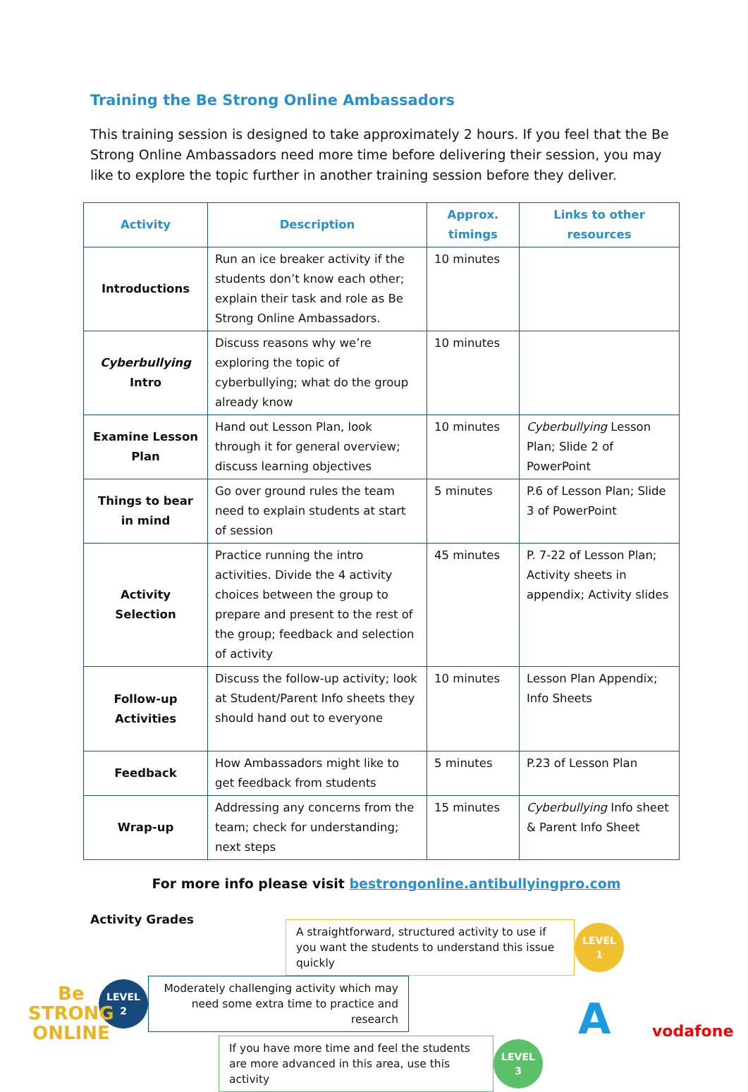Training the Be Strong Online Ambassadors
This training session is designed to take approximately 2 hours. If you feel that the Be Strong Online Ambassadors need more time before delivering their session, you may like to explore the topic further in another training session before they deliver.
| Activity | Description | Approx. timings | Links to other resources |
| --- | --- | --- | --- |
| Introductions | Run an ice breaker activity if the students don’t know each other; explain their task and role as Be Strong Online Ambassadors. | 10 minutes | |
| Cyberbullying Intro | Discuss reasons why we’re exploring the topic of cyberbullying; what do the group already know | 10 minutes | |
| Examine Lesson Plan | Hand out Lesson Plan, look through it for general overview; discuss learning objectives | 10 minutes | Cyberbullying Lesson Plan; Slide 2 of PowerPoint |
| Things to bear in mind | Go over ground rules the team need to explain students at start of session | 5 minutes | P.6 of Lesson Plan; Slide 3 of PowerPoint |
| Activity Selection | Practice running the intro activities. Divide the 4 activity choices between the group to prepare and present to the rest of the group; feedback and selection of activity | 45 minutes | P. 7-22 of Lesson Plan; Activity sheets in appendix; Activity slides |
| Follow-up Activities | Discuss the follow-up activity; look at Student/Parent Info sheets they should hand out to everyone | 10 minutes | Lesson Plan Appendix; Info Sheets |
| Feedback | How Ambassadors might like to get feedback from students | 5 minutes | P.23 of Lesson Plan |
| Wrap-up | Addressing any concerns from the team; check for understanding; next steps | 15 minutes | Cyberbullying Info sheet & Parent Info Sheet |
For more info please visit bestrongonline.antibullyingpro.com
Activity Grades
A straightforward, structured activity to use if you want the students to understand this issue quickly
LEVEL
1
LEVEL
2
Moderately challenging activity which may need some extra time to practice and research
If you have more time and feel the students are more advanced in this area, use this activity
LEVEL
3
Be
STRONG
ONLINE
A vodafone